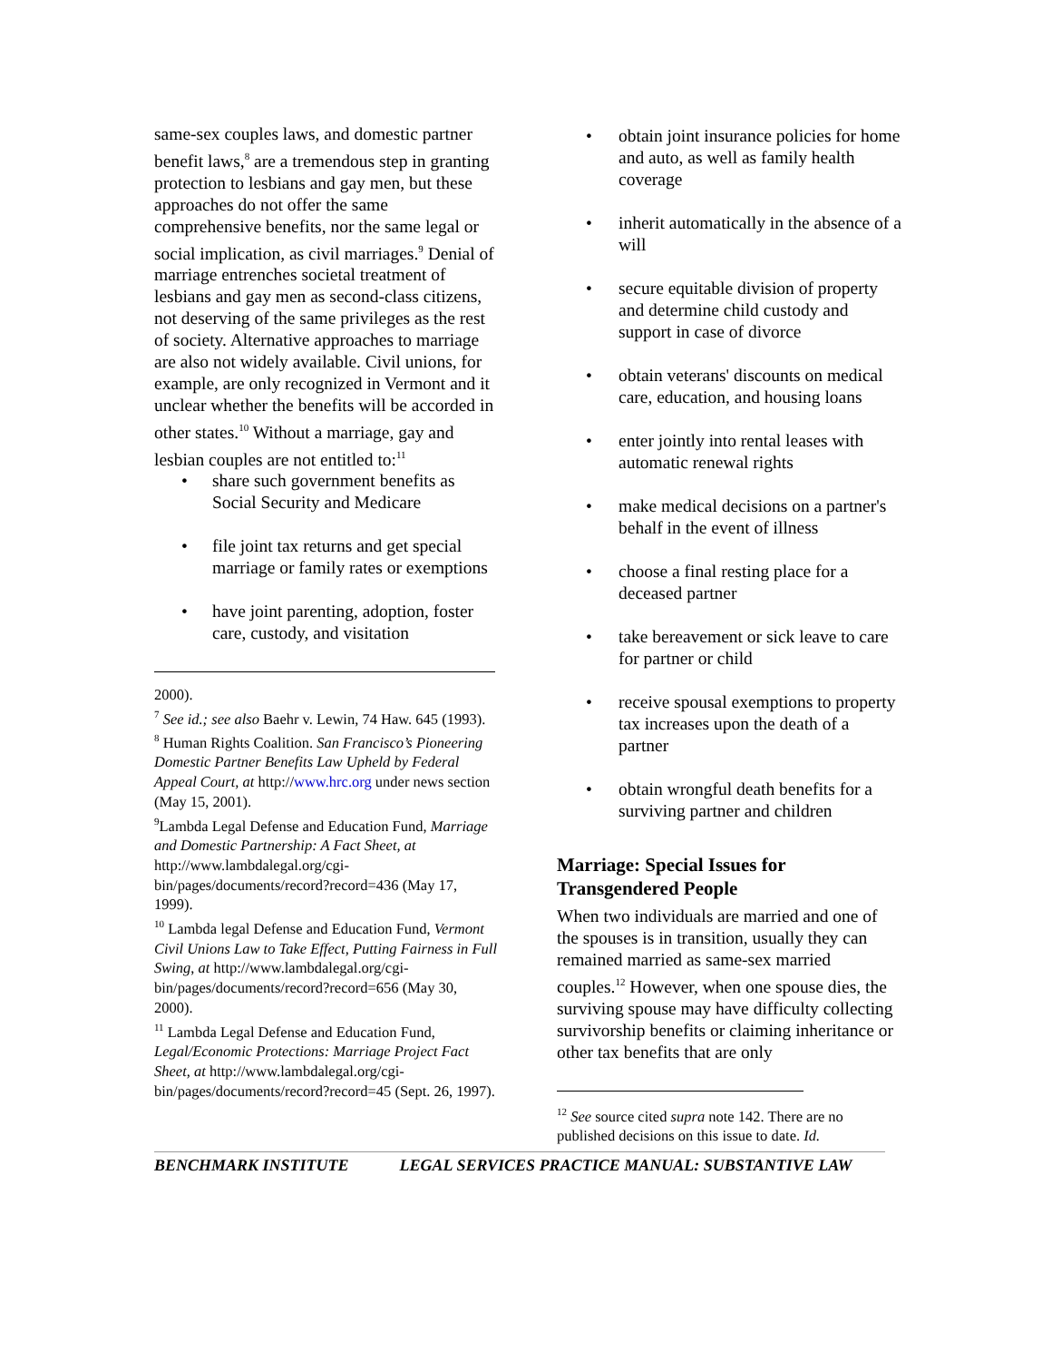same-sex couples laws, and domestic partner benefit laws,<sup>8</sup> are a tremendous step in granting protection to lesbians and gay men, but these approaches do not offer the same comprehensive benefits, nor the same legal or social implication, as civil marriages.<sup>9</sup> Denial of marriage entrenches societal treatment of lesbians and gay men as second-class citizens, not deserving of the same privileges as the rest of society. Alternative approaches to marriage are also not widely available. Civil unions, for example, are only recognized in Vermont and it unclear whether the benefits will be accorded in other states.<sup>10</sup> Without a marriage, gay and lesbian couples are not entitled to:<sup>11</sup>
• share such government benefits as Social Security and Medicare
• file joint tax returns and get special marriage or family rates or exemptions
• have joint parenting, adoption, foster care, custody, and visitation
2000).
<sup>7</sup> See id.; see also Baehr v. Lewin, 74 Haw. 645 (1993).
<sup>8</sup> Human Rights Coalition. San Francisco’s Pioneering Domestic Partner Benefits Law Upheld by Federal Appeal Court, at http://www.hrc.org under news section (May 15, 2001).
<sup>9</sup> Lambda Legal Defense and Education Fund, Marriage and Domestic Partnership: A Fact Sheet, at http://www.lambdalegal.org/cgi-bin/pages/documents/record?record=436 (May 17, 1999).
<sup>10</sup> Lambda legal Defense and Education Fund, Vermont Civil Unions Law to Take Effect, Putting Fairness in Full Swing, at http://www.lambdalegal.org/cgi-bin/pages/documents/record?record=656 (May 30, 2000).
<sup>11</sup> Lambda Legal Defense and Education Fund, Legal/Economic Protections: Marriage Project Fact Sheet, at http://www.lambdalegal.org/cgi-bin/pages/documents/record?record=45 (Sept. 26, 1997).
• obtain joint insurance policies for home and auto, as well as family health coverage
• inherit automatically in the absence of a will
• secure equitable division of property and determine child custody and support in case of divorce
• obtain veterans' discounts on medical care, education, and housing loans
• enter jointly into rental leases with automatic renewal rights
• make medical decisions on a partner's behalf in the event of illness
• choose a final resting place for a deceased partner
• take bereavement or sick leave to care for partner or child
• receive spousal exemptions to property tax increases upon the death of a partner
• obtain wrongful death benefits for a surviving partner and children
Marriage: Special Issues for Transgendered People
When two individuals are married and one of the spouses is in transition, usually they can remained married as same-sex married couples.<sup>12</sup> However, when one spouse dies, the surviving spouse may have difficulty collecting survivorship benefits or claiming inheritance or other tax benefits that are only
<sup>12</sup> See source cited supra note 142. There are no published decisions on this issue to date. Id.
BENCHMARK INSTITUTE LEGAL SERVICES PRACTICE MANUAL: SUBSTANTIVE LAW